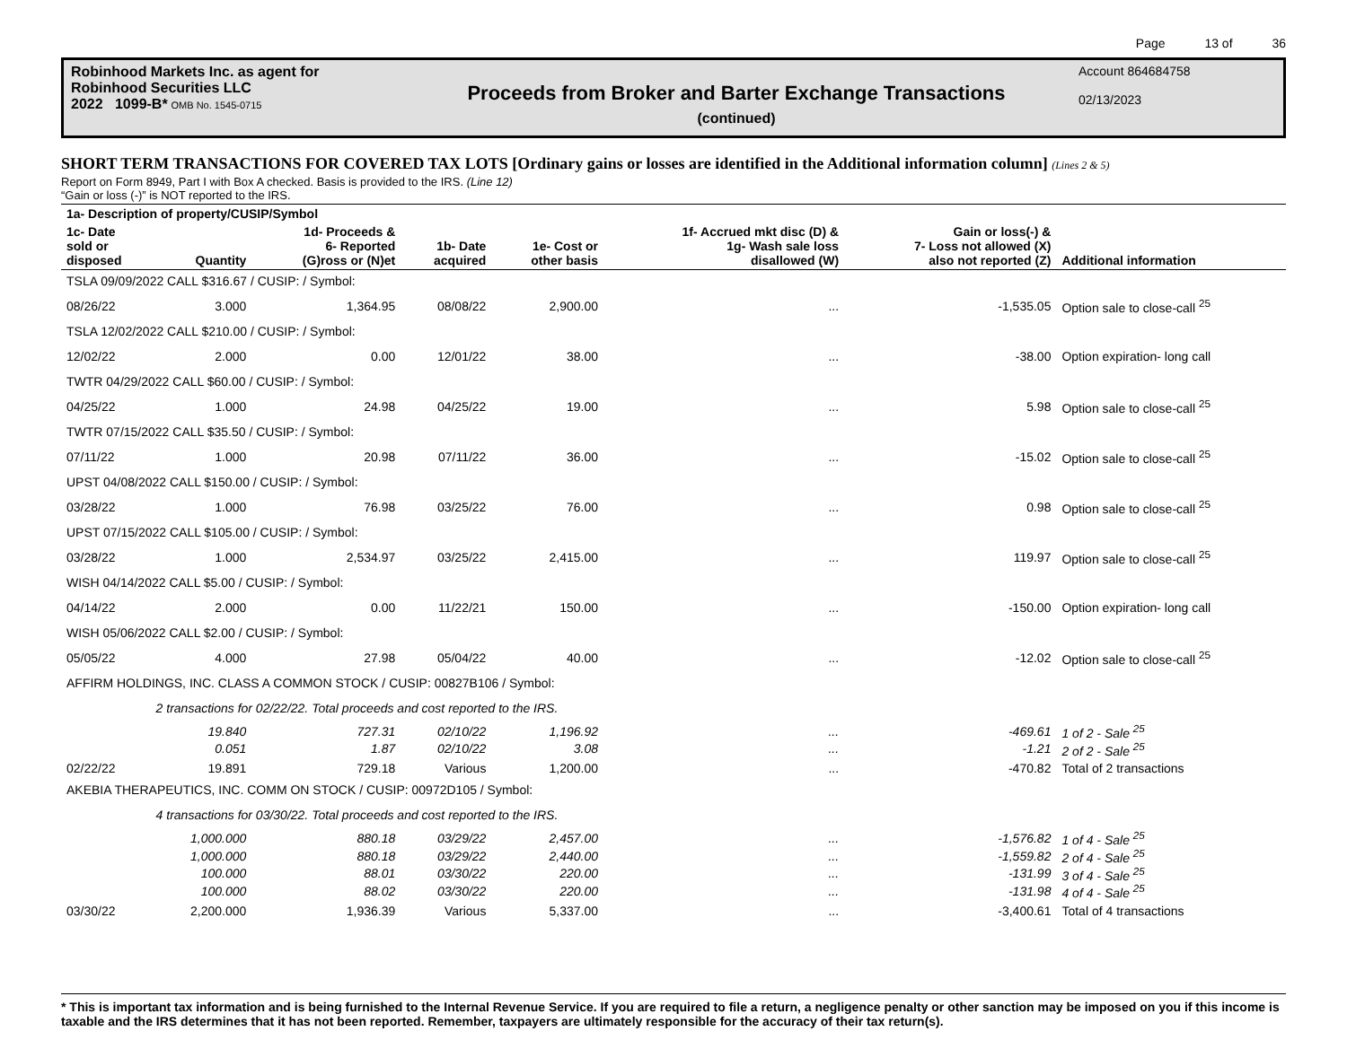Page 13 of 36
Robinhood Markets Inc. as agent for
Robinhood Securities LLC
2022 1099-B* OMB No. 1545-0715
Proceeds from Broker and Barter Exchange Transactions
(continued)
Account 864684758
02/13/2023
SHORT TERM TRANSACTIONS FOR COVERED TAX LOTS [Ordinary gains or losses are identified in the Additional information column] (Lines 2 & 5)
Report on Form 8949, Part I with Box A checked. Basis is provided to the IRS. (Line 12)
“Gain or loss (-)” is NOT reported to the IRS.
| 1a- Description of property/CUSIP/Symbol | | | | | | | |
| --- | --- | --- | --- | --- | --- | --- | --- |
| 1c- Date sold or disposed | Quantity | 1d- Proceeds & 6- Reported (G)ross or (N)et | 1b- Date acquired | 1e- Cost or other basis | 1f- Accrued mkt disc (D) & 1g- Wash sale loss disallowed (W) | Gain or loss(-) & 7- Loss not allowed (X) also not reported (Z) | Additional information |
| TSLA 09/09/2022 CALL $316.67 / CUSIP: / Symbol: | | | | | | | |
| 08/26/22 | 3.000 | 1,364.95 | 08/08/22 | 2,900.00 | ... | -1,535.05 | Option sale to close-call <sup>25</sup> |
| TSLA 12/02/2022 CALL $210.00 / CUSIP: / Symbol: | | | | | | | |
| 12/02/22 | 2.000 | 0.00 | 12/01/22 | 38.00 | ... | -38.00 | Option expiration- long call |
| TWTR 04/29/2022 CALL $60.00 / CUSIP: / Symbol: | | | | | | | |
| 04/25/22 | 1.000 | 24.98 | 04/25/22 | 19.00 | ... | 5.98 | Option sale to close-call <sup>25</sup> |
| TWTR 07/15/2022 CALL $35.50 / CUSIP: / Symbol: | | | | | | | |
| 07/11/22 | 1.000 | 20.98 | 07/11/22 | 36.00 | ... | -15.02 | Option sale to close-call <sup>25</sup> |
| UPST 04/08/2022 CALL $150.00 / CUSIP: / Symbol: | | | | | | | |
| 03/28/22 | 1.000 | 76.98 | 03/25/22 | 76.00 | ... | 0.98 | Option sale to close-call <sup>25</sup> |
| UPST 07/15/2022 CALL $105.00 / CUSIP: / Symbol: | | | | | | | |
| 03/28/22 | 1.000 | 2,534.97 | 03/25/22 | 2,415.00 | ... | 119.97 | Option sale to close-call <sup>25</sup> |
| WISH 04/14/2022 CALL $5.00 / CUSIP: / Symbol: | | | | | | | |
| 04/14/22 | 2.000 | 0.00 | 11/22/21 | 150.00 | ... | -150.00 | Option expiration- long call |
| WISH 05/06/2022 CALL $2.00 / CUSIP: / Symbol: | | | | | | | |
| 05/05/22 | 4.000 | 27.98 | 05/04/22 | 40.00 | ... | -12.02 | Option sale to close-call <sup>25</sup> |
| AFFIRM HOLDINGS, INC. CLASS A COMMON STOCK / CUSIP: 00827B106 / Symbol: | | | | | | | |
| | 2 transactions for 02/22/22. Total proceeds and cost reported to the IRS. | | | | | | |
| | 19.840 | 727.31 | 02/10/22 | 1,196.92 | ... | -469.61 | 1 of 2 - Sale <sup>25</sup> |
| | 0.051 | 1.87 | 02/10/22 | 3.08 | ... | -1.21 | 2 of 2 - Sale <sup>25</sup> |
| 02/22/22 | 19.891 | 729.18 | Various | 1,200.00 | ... | -470.82 | Total of 2 transactions |
| AKEBIA THERAPEUTICS, INC. COMM ON STOCK / CUSIP: 00972D105 / Symbol: | | | | | | | |
| | 4 transactions for 03/30/22. Total proceeds and cost reported to the IRS. | | | | | | |
| | 1,000.000 | 880.18 | 03/29/22 | 2,457.00 | ... | -1,576.82 | 1 of 4 - Sale <sup>25</sup> |
| | 1,000.000 | 880.18 | 03/29/22 | 2,440.00 | ... | -1,559.82 | 2 of 4 - Sale <sup>25</sup> |
| | 100.000 | 88.01 | 03/30/22 | 220.00 | ... | -131.99 | 3 of 4 - Sale <sup>25</sup> |
| | 100.000 | 88.02 | 03/30/22 | 220.00 | ... | -131.98 | 4 of 4 - Sale <sup>25</sup> |
| 03/30/22 | 2,200.000 | 1,936.39 | Various | 5,337.00 | ... | -3,400.61 | Total of 4 transactions |
* This is important tax information and is being furnished to the Internal Revenue Service. If you are required to file a return, a negligence penalty or other sanction may be imposed on you if this income is taxable and the IRS determines that it has not been reported. Remember, taxpayers are ultimately responsible for the accuracy of their tax return(s).